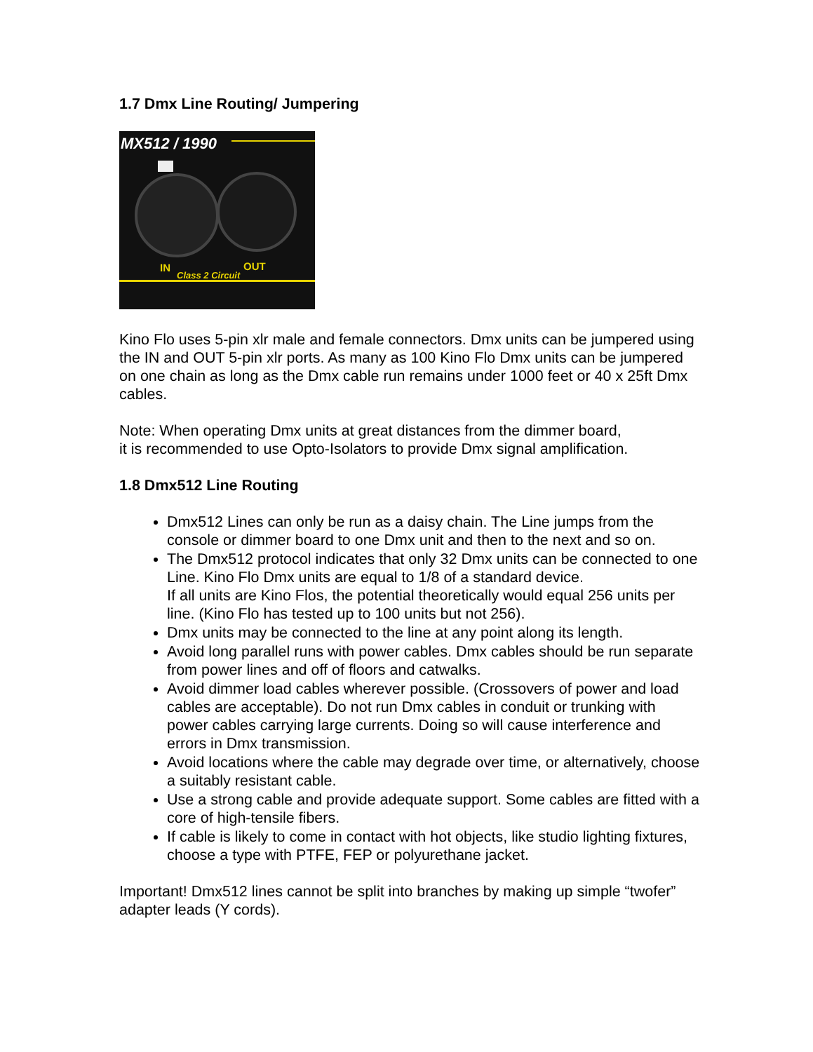1.7 Dmx Line Routing/ Jumpering
MX512 / 1990
IN
OUT
Class 2 Circuit
Kino Flo uses 5-pin xlr male and female connectors. Dmx units can be jumpered using the IN and OUT 5-pin xlr ports. As many as 100 Kino Flo Dmx units can be jumpered on one chain as long as the Dmx cable run remains under 1000 feet or 40 x 25ft Dmx cables.
Note: When operating Dmx units at great distances from the dimmer board,
it is recommended to use Opto-Isolators to provide Dmx signal amplification.
1.8 Dmx512 Line Routing
Dmx512 Lines can only be run as a daisy chain. The Line jumps from the console or dimmer board to one Dmx unit and then to the next and so on.
The Dmx512 protocol indicates that only 32 Dmx units can be connected to one Line. Kino Flo Dmx units are equal to 1/8 of a standard device.
If all units are Kino Flos, the potential theoretically would equal 256 units per line. (Kino Flo has tested up to 100 units but not 256).
Dmx units may be connected to the line at any point along its length.
Avoid long parallel runs with power cables. Dmx cables should be run separate from power lines and off of floors and catwalks.
Avoid dimmer load cables wherever possible. (Crossovers of power and load cables are acceptable). Do not run Dmx cables in conduit or trunking with power cables carrying large currents. Doing so will cause interference and errors in Dmx transmission.
Avoid locations where the cable may degrade over time, or alternatively, choose a suitably resistant cable.
Use a strong cable and provide adequate support. Some cables are fitted with a core of high-tensile fibers.
If cable is likely to come in contact with hot objects, like studio lighting fixtures, choose a type with PTFE, FEP or polyurethane jacket.
Important! Dmx512 lines cannot be split into branches by making up simple “twofer” adapter leads (Y cords).